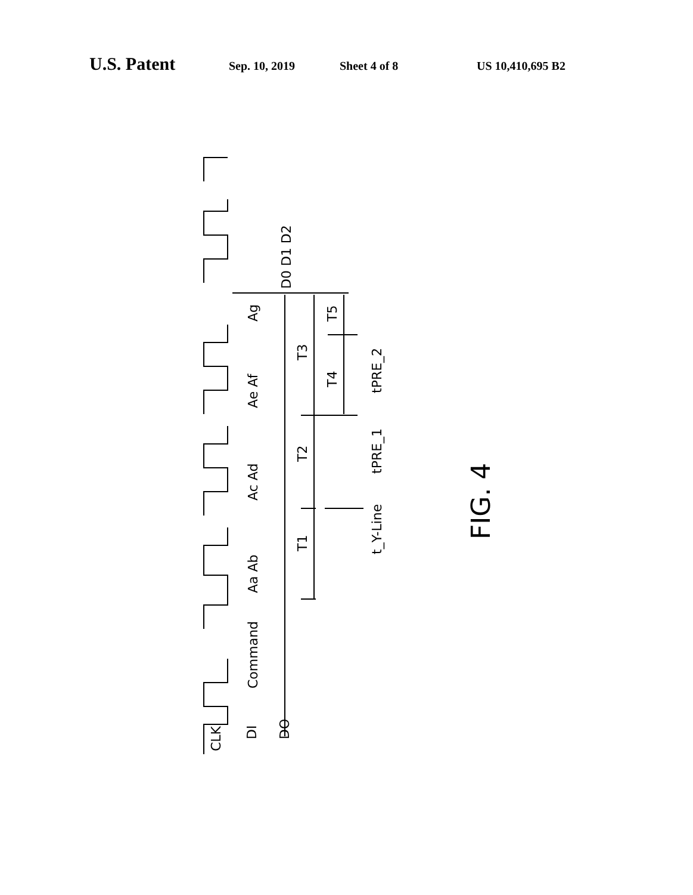U.S. Patent Sep. 10, 2019 Sheet 4 of 8 US 10,410,695 B2
CLK
DI
DO
Command
Aa Ab
Ac Ad
Ae Af
Ag
D0 D1 D2
T1
T2
T3
T4
T5
t_Y-Line
tPRE_1
tPRE_2
FIG. 4